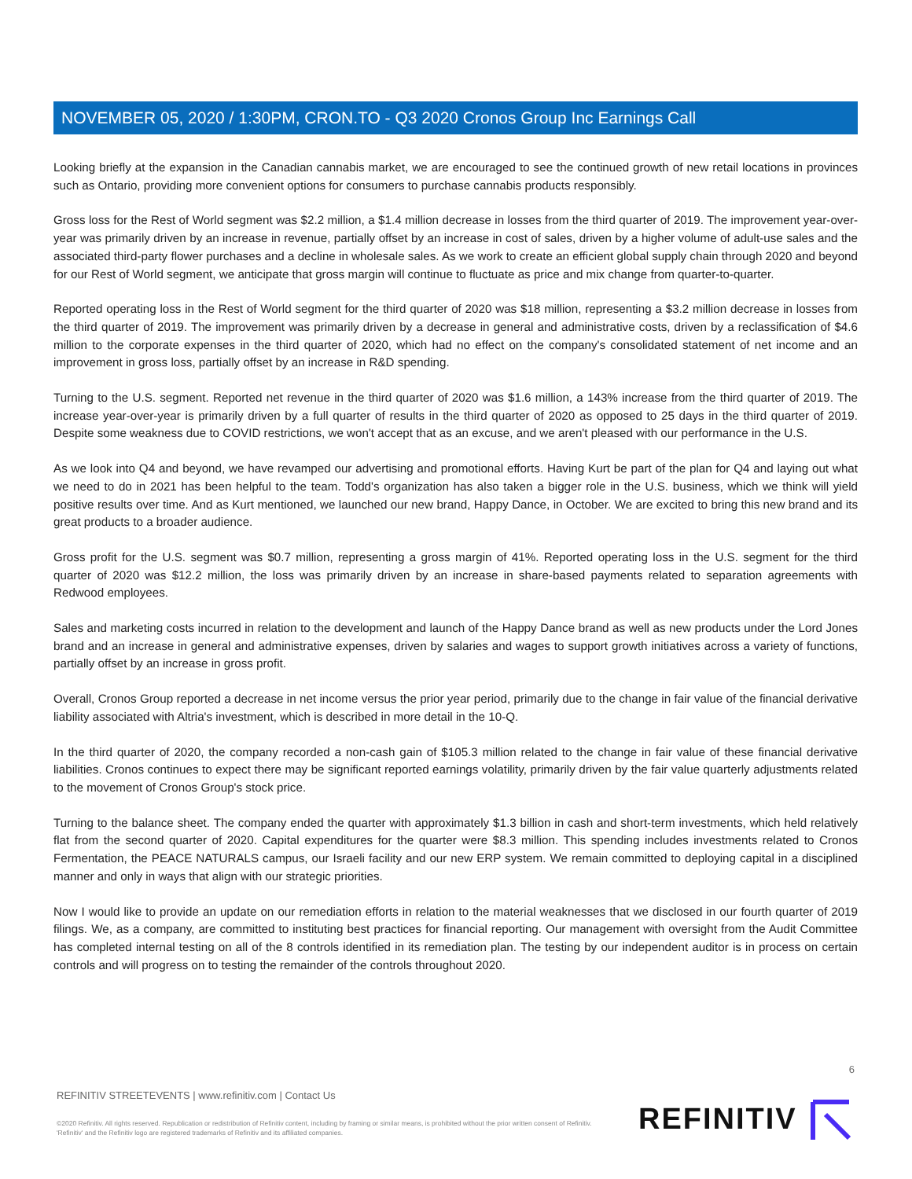NOVEMBER 05, 2020 / 1:30PM, CRON.TO - Q3 2020 Cronos Group Inc Earnings Call
Looking briefly at the expansion in the Canadian cannabis market, we are encouraged to see the continued growth of new retail locations in provinces such as Ontario, providing more convenient options for consumers to purchase cannabis products responsibly.
Gross loss for the Rest of World segment was $2.2 million, a $1.4 million decrease in losses from the third quarter of 2019. The improvement year-over-year was primarily driven by an increase in revenue, partially offset by an increase in cost of sales, driven by a higher volume of adult-use sales and the associated third-party flower purchases and a decline in wholesale sales. As we work to create an efficient global supply chain through 2020 and beyond for our Rest of World segment, we anticipate that gross margin will continue to fluctuate as price and mix change from quarter-to-quarter.
Reported operating loss in the Rest of World segment for the third quarter of 2020 was $18 million, representing a $3.2 million decrease in losses from the third quarter of 2019. The improvement was primarily driven by a decrease in general and administrative costs, driven by a reclassification of $4.6 million to the corporate expenses in the third quarter of 2020, which had no effect on the company's consolidated statement of net income and an improvement in gross loss, partially offset by an increase in R&D spending.
Turning to the U.S. segment. Reported net revenue in the third quarter of 2020 was $1.6 million, a 143% increase from the third quarter of 2019. The increase year-over-year is primarily driven by a full quarter of results in the third quarter of 2020 as opposed to 25 days in the third quarter of 2019. Despite some weakness due to COVID restrictions, we won't accept that as an excuse, and we aren't pleased with our performance in the U.S.
As we look into Q4 and beyond, we have revamped our advertising and promotional efforts. Having Kurt be part of the plan for Q4 and laying out what we need to do in 2021 has been helpful to the team. Todd's organization has also taken a bigger role in the U.S. business, which we think will yield positive results over time. And as Kurt mentioned, we launched our new brand, Happy Dance, in October. We are excited to bring this new brand and its great products to a broader audience.
Gross profit for the U.S. segment was $0.7 million, representing a gross margin of 41%. Reported operating loss in the U.S. segment for the third quarter of 2020 was $12.2 million, the loss was primarily driven by an increase in share-based payments related to separation agreements with Redwood employees.
Sales and marketing costs incurred in relation to the development and launch of the Happy Dance brand as well as new products under the Lord Jones brand and an increase in general and administrative expenses, driven by salaries and wages to support growth initiatives across a variety of functions, partially offset by an increase in gross profit.
Overall, Cronos Group reported a decrease in net income versus the prior year period, primarily due to the change in fair value of the financial derivative liability associated with Altria's investment, which is described in more detail in the 10-Q.
In the third quarter of 2020, the company recorded a non-cash gain of $105.3 million related to the change in fair value of these financial derivative liabilities. Cronos continues to expect there may be significant reported earnings volatility, primarily driven by the fair value quarterly adjustments related to the movement of Cronos Group's stock price.
Turning to the balance sheet. The company ended the quarter with approximately $1.3 billion in cash and short-term investments, which held relatively flat from the second quarter of 2020. Capital expenditures for the quarter were $8.3 million. This spending includes investments related to Cronos Fermentation, the PEACE NATURALS campus, our Israeli facility and our new ERP system. We remain committed to deploying capital in a disciplined manner and only in ways that align with our strategic priorities.
Now I would like to provide an update on our remediation efforts in relation to the material weaknesses that we disclosed in our fourth quarter of 2019 filings. We, as a company, are committed to instituting best practices for financial reporting. Our management with oversight from the Audit Committee has completed internal testing on all of the 8 controls identified in its remediation plan. The testing by our independent auditor is in process on certain controls and will progress on to testing the remainder of the controls throughout 2020.
6
REFINITIV STREETEVENTS | www.refinitiv.com | Contact Us
©2020 Refinitiv. All rights reserved. Republication or redistribution of Refinitiv content, including by framing or similar means, is prohibited without the prior written consent of Refinitiv. 'Refinitiv' and the Refinitiv logo are registered trademarks of Refinitiv and its affiliated companies.
REFINITIV